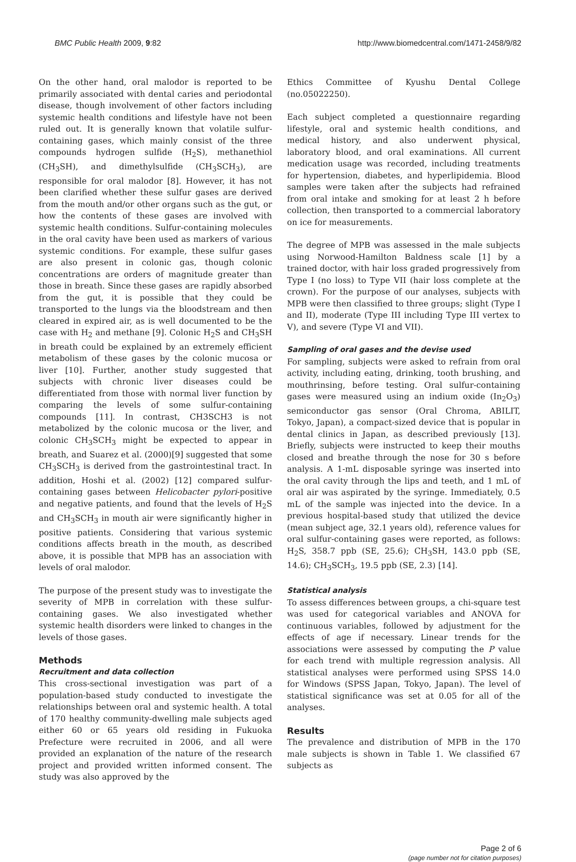BMC Public Health 2009, 9:82 http://www.biomedcentral.com/1471-2458/9/82
On the other hand, oral malodor is reported to be primarily associated with dental caries and periodontal disease, though involvement of other factors including systemic health conditions and lifestyle have not been ruled out. It is generally known that volatile sulfur-containing gases, which mainly consist of the three compounds hydrogen sulfide (H<sub>2</sub>S), methanethiol (CH<sub>3</sub>SH), and dimethylsulfide (CH<sub>3</sub>SCH<sub>3</sub>), are responsible for oral malodor [8]. However, it has not been clarified whether these sulfur gases are derived from the mouth and/or other organs such as the gut, or how the contents of these gases are involved with systemic health conditions. Sulfur-containing molecules in the oral cavity have been used as markers of various systemic conditions. For example, these sulfur gases are also present in colonic gas, though colonic concentrations are orders of magnitude greater than those in breath. Since these gases are rapidly absorbed from the gut, it is possible that they could be transported to the lungs via the bloodstream and then cleared in expired air, as is well documented to be the case with H<sub>2</sub> and methane [9]. Colonic H<sub>2</sub>S and CH<sub>3</sub>SH in breath could be explained by an extremely efficient metabolism of these gases by the colonic mucosa or liver [10]. Further, another study suggested that subjects with chronic liver diseases could be differentiated from those with normal liver function by comparing the levels of some sulfur-containing compounds [11]. In contrast, CH3SCH3 is not metabolized by the colonic mucosa or the liver, and colonic CH<sub>3</sub>SCH<sub>3</sub> might be expected to appear in breath, and Suarez et al. (2000)[9] suggested that some CH<sub>3</sub>SCH<sub>3</sub> is derived from the gastrointestinal tract. In addition, Hoshi et al. (2002) [12] compared sulfur-containing gases between Helicobacter pylori-positive and negative patients, and found that the levels of H<sub>2</sub>S and CH<sub>3</sub>SCH<sub>3</sub> in mouth air were significantly higher in positive patients. Considering that various systemic conditions affects breath in the mouth, as described above, it is possible that MPB has an association with levels of oral malodor.
The purpose of the present study was to investigate the severity of MPB in correlation with these sulfur-containing gases. We also investigated whether systemic health disorders were linked to changes in the levels of those gases.
Methods
Recruitment and data collection
This cross-sectional investigation was part of a population-based study conducted to investigate the relationships between oral and systemic health. A total of 170 healthy community-dwelling male subjects aged either 60 or 65 years old residing in Fukuoka Prefecture were recruited in 2006, and all were provided an explanation of the nature of the research project and provided written informed consent. The study was also approved by the
Ethics Committee of Kyushu Dental College (no.05022250).
Each subject completed a questionnaire regarding lifestyle, oral and systemic health conditions, and medical history, and also underwent physical, laboratory blood, and oral examinations. All current medication usage was recorded, including treatments for hypertension, diabetes, and hyperlipidemia. Blood samples were taken after the subjects had refrained from oral intake and smoking for at least 2 h before collection, then transported to a commercial laboratory on ice for measurements.
The degree of MPB was assessed in the male subjects using Norwood-Hamilton Baldness scale [1] by a trained doctor, with hair loss graded progressively from Type I (no loss) to Type VII (hair loss complete at the crown). For the purpose of our analyses, subjects with MPB were then classified to three groups; slight (Type I and II), moderate (Type III including Type III vertex to V), and severe (Type VI and VII).
Sampling of oral gases and the devise used
For sampling, subjects were asked to refrain from oral activity, including eating, drinking, tooth brushing, and mouthrinsing, before testing. Oral sulfur-containing gases were measured using an indium oxide (In<sub>2</sub>O<sub>3</sub>) semiconductor gas sensor (Oral Chroma, ABILIT, Tokyo, Japan), a compact-sized device that is popular in dental clinics in Japan, as described previously [13]. Briefly, subjects were instructed to keep their mouths closed and breathe through the nose for 30 s before analysis. A 1-mL disposable syringe was inserted into the oral cavity through the lips and teeth, and 1 mL of oral air was aspirated by the syringe. Immediately, 0.5 mL of the sample was injected into the device. In a previous hospital-based study that utilized the device (mean subject age, 32.1 years old), reference values for oral sulfur-containing gases were reported, as follows: H<sub>2</sub>S, 358.7 ppb (SE, 25.6); CH<sub>3</sub>SH, 143.0 ppb (SE, 14.6); CH<sub>3</sub>SCH<sub>3</sub>, 19.5 ppb (SE, 2.3) [14].
Statistical analysis
To assess differences between groups, a chi-square test was used for categorical variables and ANOVA for continuous variables, followed by adjustment for the effects of age if necessary. Linear trends for the associations were assessed by computing the P value for each trend with multiple regression analysis. All statistical analyses were performed using SPSS 14.0 for Windows (SPSS Japan, Tokyo, Japan). The level of statistical significance was set at 0.05 for all of the analyses.
Results
The prevalence and distribution of MPB in the 170 male subjects is shown in Table 1. We classified 67 subjects as
Page 2 of 6
(page number not for citation purposes)